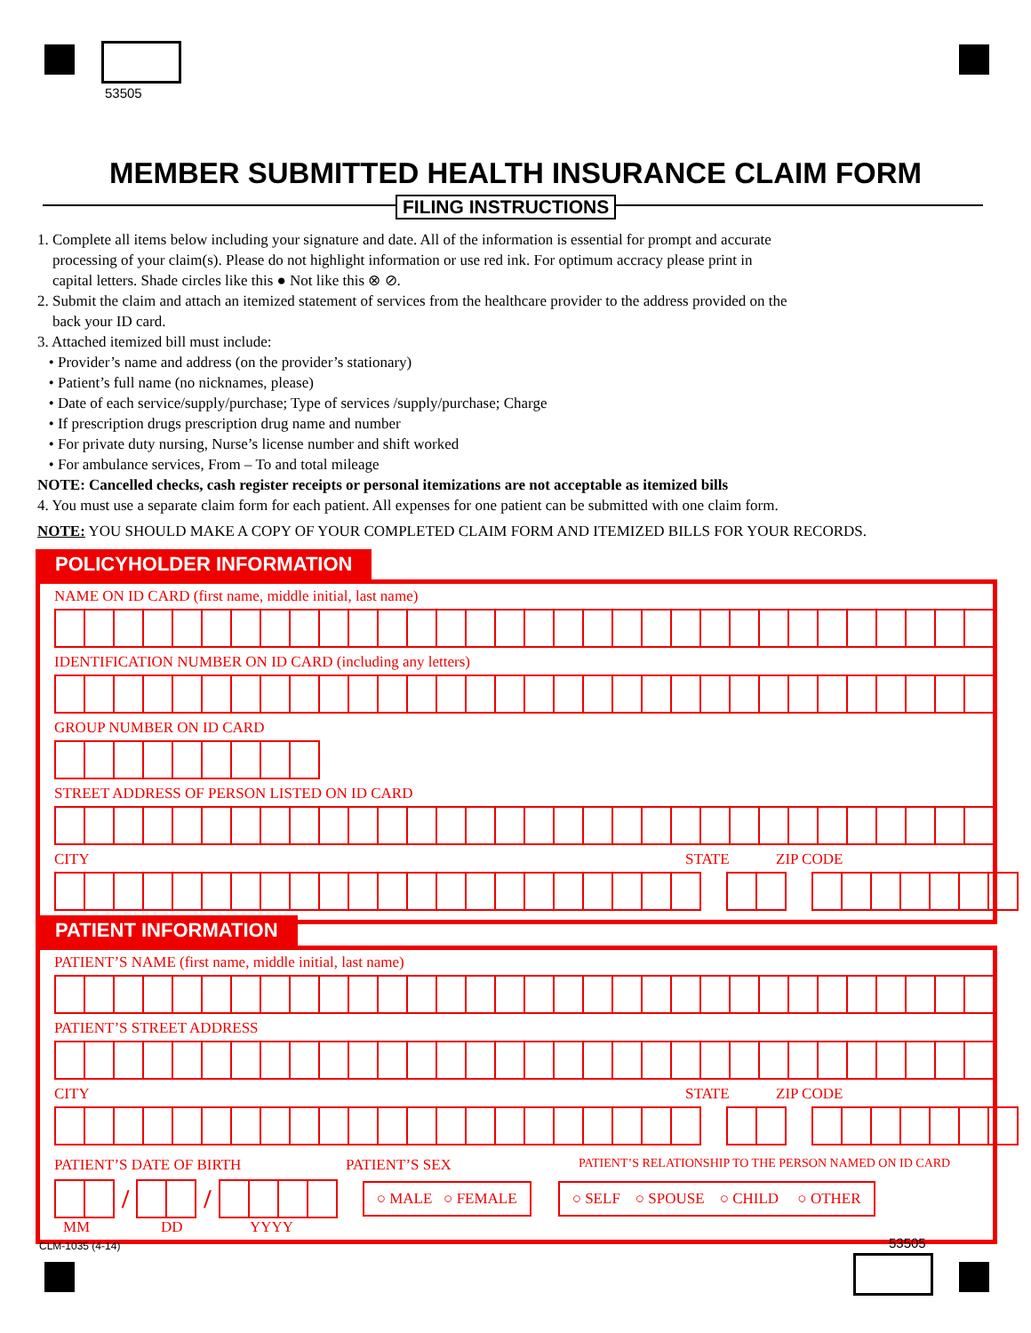53505
MEMBER SUBMITTED HEALTH INSURANCE CLAIM FORM
FILING INSTRUCTIONS
1. Complete all items below including your signature and date. All of the information is essential for prompt and accurate
processing of your claim(s). Please do not highlight information or use red ink. For optimum accracy please print in
capital letters. Shade circles like this ● Not like this ⊗ ⊘.
2. Submit the claim and attach an itemized statement of services from the healthcare provider to the address provided on the
back your ID card.
3. Attached itemized bill must include:
• Provider’s name and address (on the provider’s stationary)
• Patient’s full name (no nicknames, please)
• Date of each service/supply/purchase; Type of services /supply/purchase; Charge
• If prescription drugs prescription drug name and number
• For private duty nursing, Nurse’s license number and shift worked
• For ambulance services, From – To and total mileage
NOTE: Cancelled checks, cash register receipts or personal itemizations are not acceptable as itemized bills
4. You must use a separate claim form for each patient. All expenses for one patient can be submitted with one claim form.
NOTE: YOU SHOULD MAKE A COPY OF YOUR COMPLETED CLAIM FORM AND ITEMIZED BILLS FOR YOUR RECORDS.
POLICYHOLDER INFORMATION
NAME ON ID CARD (first name, middle initial, last name)
IDENTIFICATION NUMBER ON ID CARD (including any letters)
GROUP NUMBER ON ID CARD
STREET ADDRESS OF PERSON LISTED ON ID CARD
CITY STATE ZIP CODE
PATIENT INFORMATION
PATIENT’S NAME (first name, middle initial, last name)
PATIENT’S STREET ADDRESS
CITY STATE ZIP CODE
PATIENT’S DATE OF BIRTH PATIENT’S SEX PATIENT’S RELATIONSHIP TO THE PERSON NAMED ON ID CARD
/ /
○ MALE ○ FEMALE ○ SELF ○ SPOUSE ○ CHILD ○ OTHER
MM DD YYYY
CLM-1035 (4-14) 53505